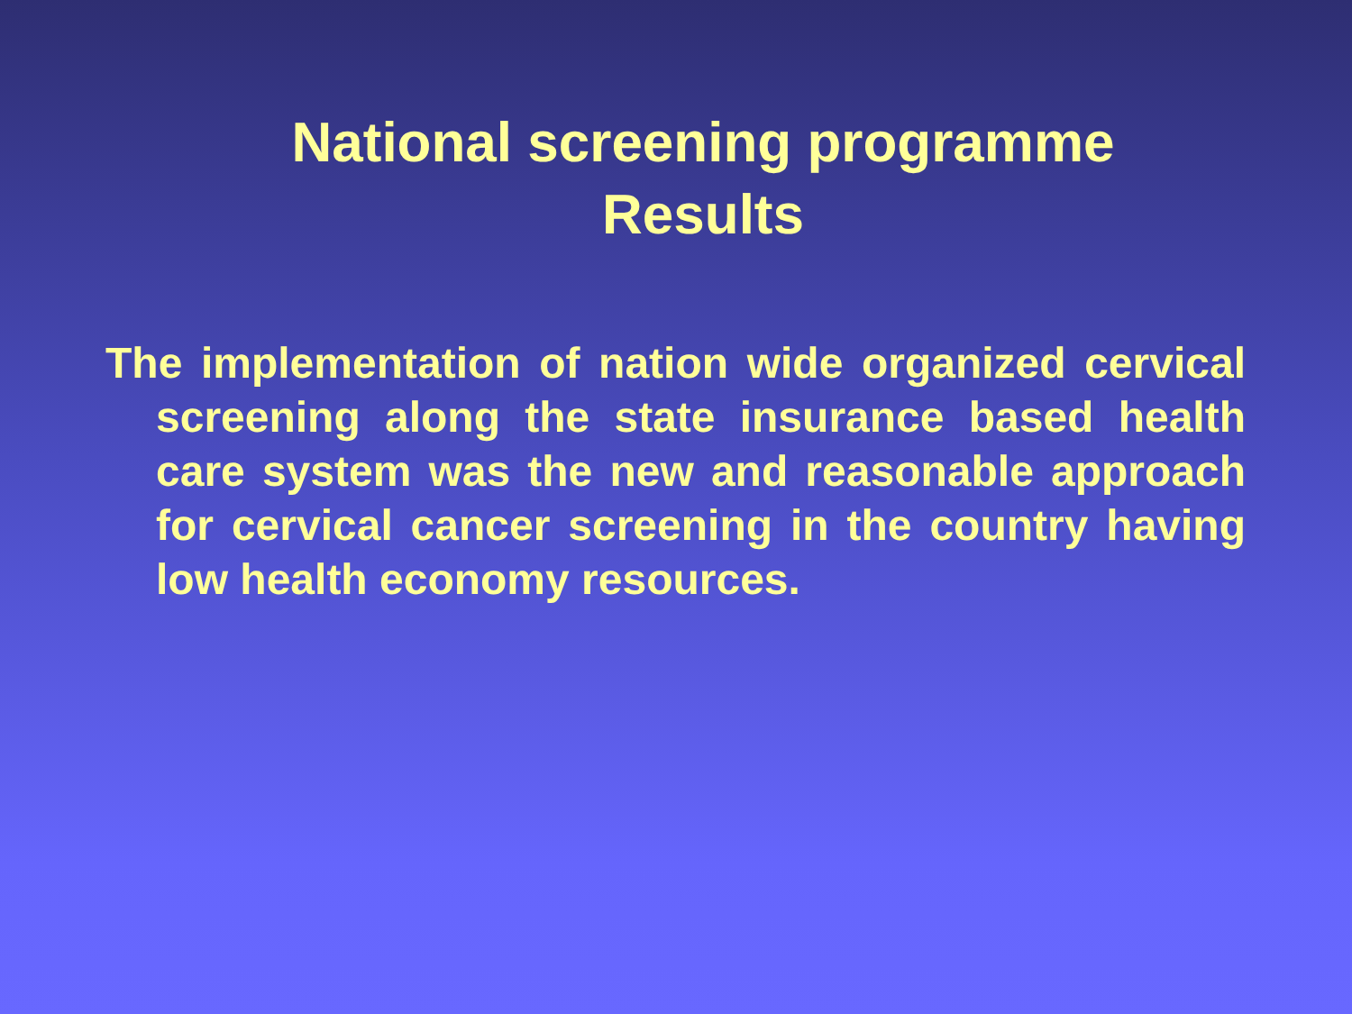National screening programme
Results
The implementation of nation wide organized cervical screening along the state insurance based health care system was the new and reasonable approach for cervical cancer screening in the country having low health economy resources.